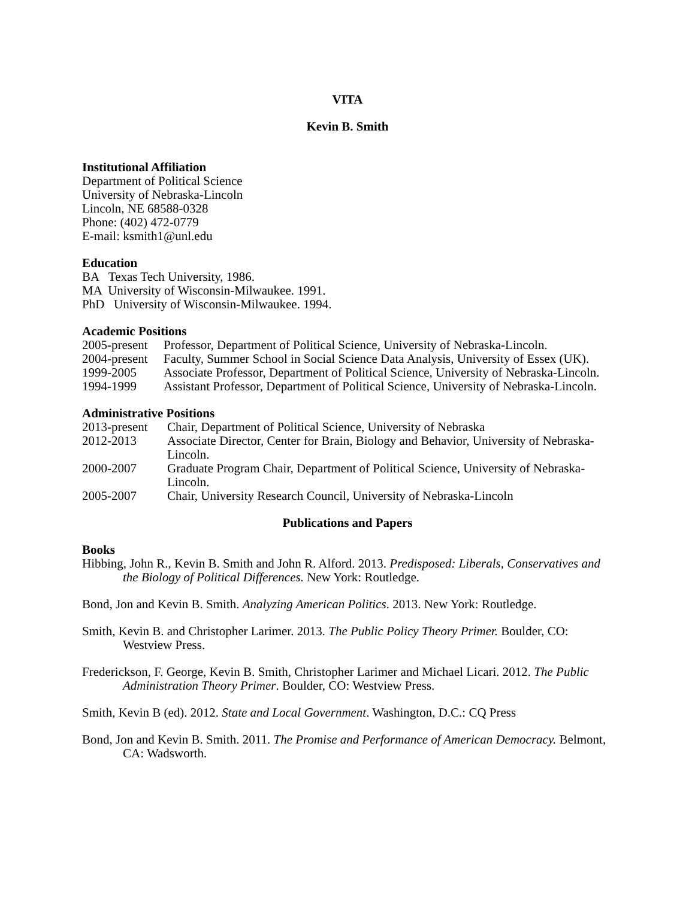VITA
Kevin B. Smith
Institutional Affiliation
Department of Political Science
University of Nebraska-Lincoln
Lincoln, NE 68588-0328
Phone: (402) 472-0779
E-mail: ksmith1@unl.edu
Education
BA Texas Tech University, 1986.
MA University of Wisconsin-Milwaukee. 1991.
PhD University of Wisconsin-Milwaukee. 1994.
Academic Positions
2005-present Professor, Department of Political Science, University of Nebraska-Lincoln.
2004-present Faculty, Summer School in Social Science Data Analysis, University of Essex (UK).
1999-2005 Associate Professor, Department of Political Science, University of Nebraska-Lincoln.
1994-1999 Assistant Professor, Department of Political Science, University of Nebraska-Lincoln.
Administrative Positions
2013-present Chair, Department of Political Science, University of Nebraska
2012-2013 Associate Director, Center for Brain, Biology and Behavior, University of Nebraska-Lincoln.
2000-2007 Graduate Program Chair, Department of Political Science, University of Nebraska-Lincoln.
2005-2007 Chair, University Research Council, University of Nebraska-Lincoln
Publications and Papers
Books
Hibbing, John R., Kevin B. Smith and John R. Alford. 2013. Predisposed: Liberals, Conservatives and the Biology of Political Differences. New York: Routledge.
Bond, Jon and Kevin B. Smith. Analyzing American Politics. 2013. New York: Routledge.
Smith, Kevin B. and Christopher Larimer. 2013. The Public Policy Theory Primer. Boulder, CO: Westview Press.
Frederickson, F. George, Kevin B. Smith, Christopher Larimer and Michael Licari. 2012. The Public Administration Theory Primer. Boulder, CO: Westview Press.
Smith, Kevin B (ed). 2012. State and Local Government. Washington, D.C.: CQ Press
Bond, Jon and Kevin B. Smith. 2011. The Promise and Performance of American Democracy. Belmont, CA: Wadsworth.